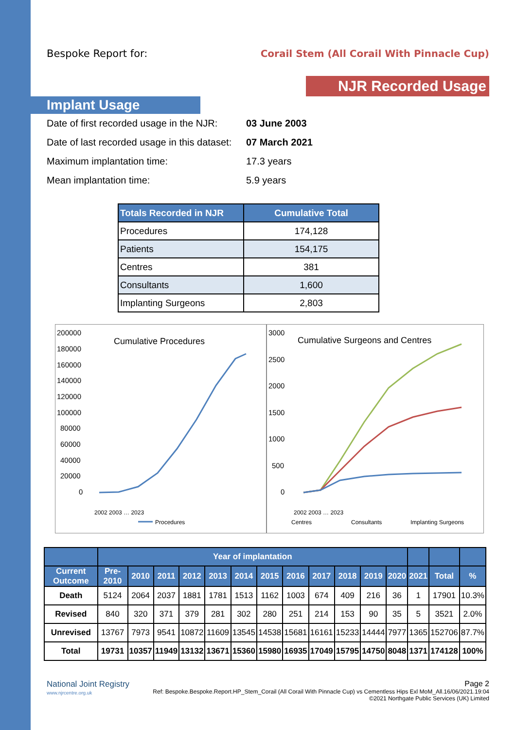Bespoke Report for: Corail Stem (All Corail With Pinnacle Cup)
NJR Recorded Usage
Implant Usage
Date of first recorded usage in the NJR: 03 June 2003
Date of last recorded usage in this dataset: 07 March 2021
Maximum implantation time: 17.3 years
Mean implantation time: 5.9 years
| Totals Recorded in NJR | Cumulative Total |
| --- | --- |
| Procedures | 174,128 |
| Patients | 154,175 |
| Centres | 381 |
| Consultants | 1,600 |
| Implanting Surgeons | 2,803 |
Cumulative Procedures
200000
180000
160000
140000
120000
100000
80000
60000
40000
20000
0
Procedures
2002 2003 … 2023
Cumulative Surgeons and Centres
3000
2500
2000
1500
1000
500
0
Centres
Consultants
Implanting Surgeons
2002 2003 … 2023
| | Year of implantation | | | | | | | | | | | | | | |
| --- | --- | --- | --- | --- | --- | --- | --- | --- | --- | --- | --- | --- | --- | --- | --- |
| Current Outcome | Pre-2010 | 2010 | 2011 | 2012 | 2013 | 2014 | 2015 | 2016 | 2017 | 2018 | 2019 | 2020 | 2021 | Total | % |
| Death | 5124 | 2064 | 2037 | 1881 | 1781 | 1513 | 1162 | 1003 | 674 | 409 | 216 | 36 | 1 | 17901 | 10.3% |
| Revised | 840 | 320 | 371 | 379 | 281 | 302 | 280 | 251 | 214 | 153 | 90 | 35 | 5 | 3521 | 2.0% |
| Unrevised | 13767 | 7973 | 9541 | 10872 | 11609 | 13545 | 14538 | 15681 | 16161 | 15233 | 14444 | 7977 | 1365 | 152706 | 87.7% |
| Total | 19731 | 10357 | 11949 | 13132 | 13671 | 15360 | 15980 | 16935 | 17049 | 15795 | 14750 | 8048 | 1371 | 174128 | 100% |
National Joint Registry
www.njrcentre.org.uk
Page 2
Ref: Bespoke.Bespoke.Report.HP_Stem_Corail (All Corail With Pinnacle Cup) vs Cementless Hips Exl MoM_All.16/06/2021.19:04
©2021 Northgate Public Services (UK) Limited